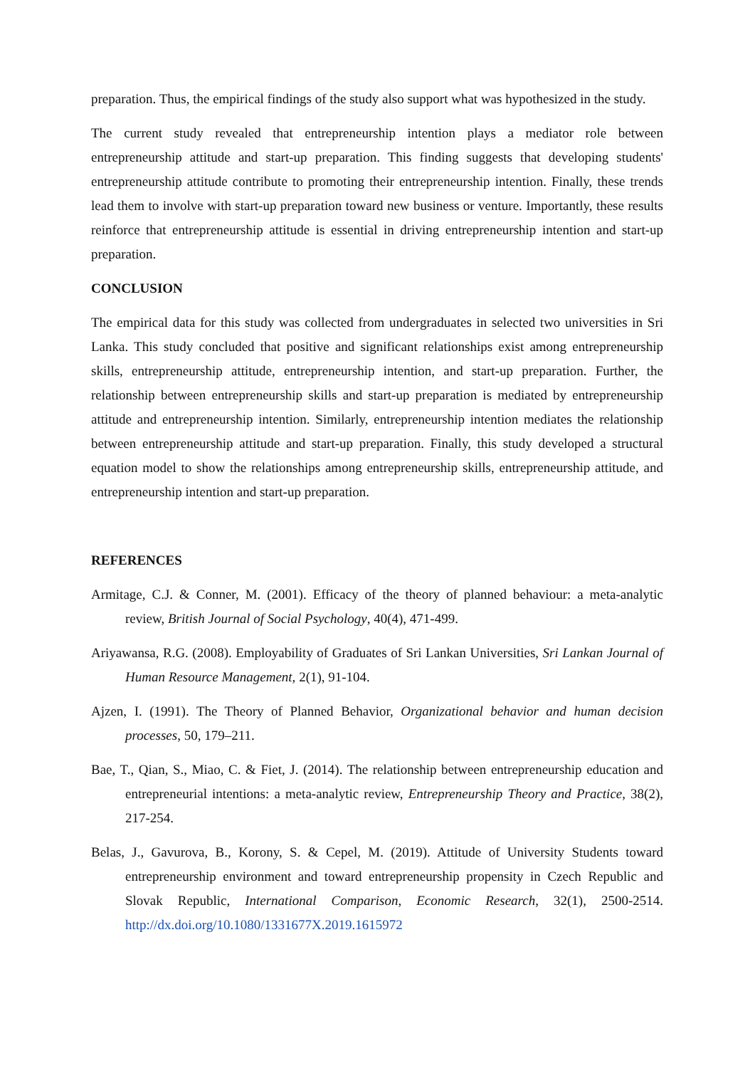preparation. Thus, the empirical findings of the study also support what was hypothesized in the study.
The current study revealed that entrepreneurship intention plays a mediator role between entrepreneurship attitude and start-up preparation. This finding suggests that developing students' entrepreneurship attitude contribute to promoting their entrepreneurship intention. Finally, these trends lead them to involve with start-up preparation toward new business or venture. Importantly, these results reinforce that entrepreneurship attitude is essential in driving entrepreneurship intention and start-up preparation.
CONCLUSION
The empirical data for this study was collected from undergraduates in selected two universities in Sri Lanka. This study concluded that positive and significant relationships exist among entrepreneurship skills, entrepreneurship attitude, entrepreneurship intention, and start-up preparation. Further, the relationship between entrepreneurship skills and start-up preparation is mediated by entrepreneurship attitude and entrepreneurship intention. Similarly, entrepreneurship intention mediates the relationship between entrepreneurship attitude and start-up preparation. Finally, this study developed a structural equation model to show the relationships among entrepreneurship skills, entrepreneurship attitude, and entrepreneurship intention and start-up preparation.
REFERENCES
Armitage, C.J. & Conner, M. (2001). Efficacy of the theory of planned behaviour: a meta-analytic review, British Journal of Social Psychology, 40(4), 471-499.
Ariyawansa, R.G. (2008). Employability of Graduates of Sri Lankan Universities, Sri Lankan Journal of Human Resource Management, 2(1), 91-104.
Ajzen, I. (1991). The Theory of Planned Behavior, Organizational behavior and human decision processes, 50, 179–211.
Bae, T., Qian, S., Miao, C. & Fiet, J. (2014). The relationship between entrepreneurship education and entrepreneurial intentions: a meta-analytic review, Entrepreneurship Theory and Practice, 38(2), 217-254.
Belas, J., Gavurova, B., Korony, S. & Cepel, M. (2019). Attitude of University Students toward entrepreneurship environment and toward entrepreneurship propensity in Czech Republic and Slovak Republic, International Comparison, Economic Research, 32(1), 2500-2514. http://dx.doi.org/10.1080/1331677X.2019.1615972